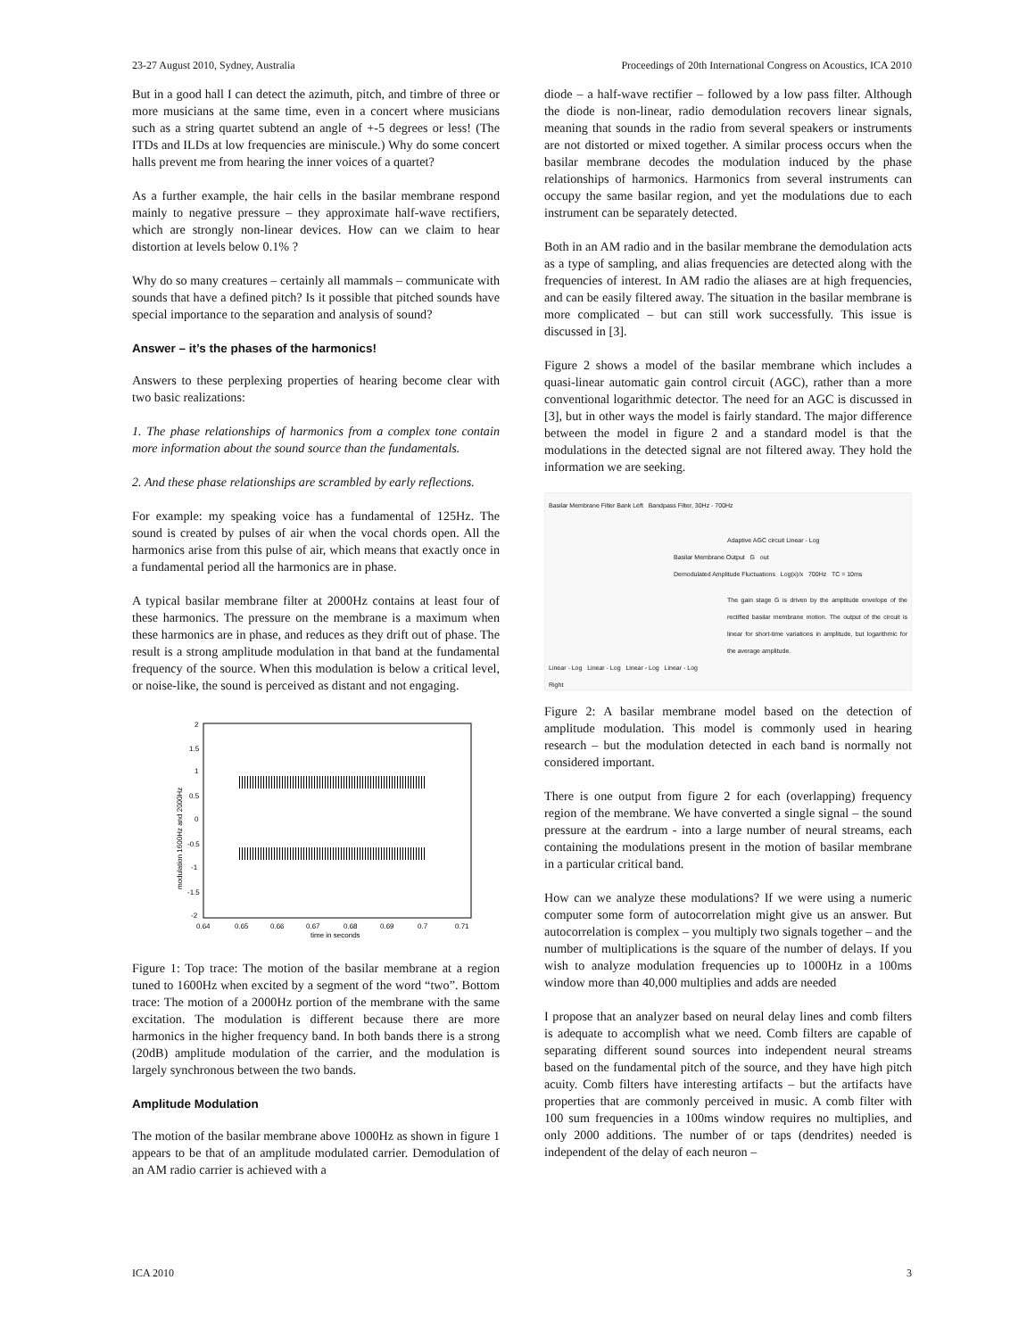23-27 August 2010, Sydney, Australia Proceedings of 20th International Congress on Acoustics, ICA 2010
But in a good hall I can detect the azimuth, pitch, and timbre of three or more musicians at the same time, even in a concert where musicians such as a string quartet subtend an angle of +-5 degrees or less! (The ITDs and ILDs at low frequencies are miniscule.) Why do some concert halls prevent me from hearing the inner voices of a quartet?
As a further example, the hair cells in the basilar membrane respond mainly to negative pressure – they approximate half-wave rectifiers, which are strongly non-linear devices. How can we claim to hear distortion at levels below 0.1% ?
Why do so many creatures – certainly all mammals – communicate with sounds that have a defined pitch? Is it possible that pitched sounds have special importance to the separation and analysis of sound?
Answer – it’s the phases of the harmonics!
Answers to these perplexing properties of hearing become clear with two basic realizations:
1. The phase relationships of harmonics from a complex tone contain more information about the sound source than the fundamentals.
2. And these phase relationships are scrambled by early reflections.
For example: my speaking voice has a fundamental of 125Hz. The sound is created by pulses of air when the vocal chords open. All the harmonics arise from this pulse of air, which means that exactly once in a fundamental period all the harmonics are in phase.
A typical basilar membrane filter at 2000Hz contains at least four of these harmonics. The pressure on the membrane is a maximum when these harmonics are in phase, and reduces as they drift out of phase. The result is a strong amplitude modulation in that band at the fundamental frequency of the source. When this modulation is below a critical level, or noise-like, the sound is perceived as distant and not engaging.
2
1.5
1
0.5
0
-0.5
-1
-1.5
-2
0.64
0.65
0.66
0.67
0.68
0.69
0.7
0.71
time in seconds
modulation 1600Hz and 2000Hz
Figure 1: Top trace: The motion of the basilar membrane at a region tuned to 1600Hz when excited by a segment of the word “two”. Bottom trace: The motion of a 2000Hz portion of the membrane with the same excitation. The modulation is different because there are more harmonics in the higher frequency band. In both bands there is a strong (20dB) amplitude modulation of the carrier, and the modulation is largely synchronous between the two bands.
Amplitude Modulation
The motion of the basilar membrane above 1000Hz as shown in figure 1 appears to be that of an amplitude modulated carrier. Demodulation of an AM radio carrier is achieved with a
diode – a half-wave rectifier – followed by a low pass filter. Although the diode is non-linear, radio demodulation recovers linear signals, meaning that sounds in the radio from several speakers or instruments are not distorted or mixed together. A similar process occurs when the basilar membrane decodes the modulation induced by the phase relationships of harmonics. Harmonics from several instruments can occupy the same basilar region, and yet the modulations due to each instrument can be separately detected.
Both in an AM radio and in the basilar membrane the demodulation acts as a type of sampling, and alias frequencies are detected along with the frequencies of interest. In AM radio the aliases are at high frequencies, and can be easily filtered away. The situation in the basilar membrane is more complicated – but can still work successfully. This issue is discussed in [3].
Figure 2 shows a model of the basilar membrane which includes a quasi-linear automatic gain control circuit (AGC), rather than a more conventional logarithmic detector. The need for an AGC is discussed in [3], but in other ways the model is fairly standard. The major difference between the model in figure 2 and a standard model is that the modulations in the detected signal are not filtered away. They hold the information we are seeking.
Basilar Membrane Filter Bank Left Bandpass Filter, 30Hz - 700Hz
Adaptive AGC circuit Linear - Log
Basilar Membrane Output G out
Demodulated Amplitude Fluctuations Log(x)/x 700Hz TC = 10ms
The gain stage G is driven by the amplitude envelope of the rectified basilar membrane motion. The output of the circuit is linear for short-time variations in amplitude, but logarithmic for the average amplitude.
Linear - Log Linear - Log Linear - Log Linear - Log
Right
Figure 2: A basilar membrane model based on the detection of amplitude modulation. This model is commonly used in hearing research – but the modulation detected in each band is normally not considered important.
There is one output from figure 2 for each (overlapping) frequency region of the membrane. We have converted a single signal – the sound pressure at the eardrum - into a large number of neural streams, each containing the modulations present in the motion of basilar membrane in a particular critical band.
How can we analyze these modulations? If we were using a numeric computer some form of autocorrelation might give us an answer. But autocorrelation is complex – you multiply two signals together – and the number of multiplications is the square of the number of delays. If you wish to analyze modulation frequencies up to 1000Hz in a 100ms window more than 40,000 multiplies and adds are needed
I propose that an analyzer based on neural delay lines and comb filters is adequate to accomplish what we need. Comb filters are capable of separating different sound sources into independent neural streams based on the fundamental pitch of the source, and they have high pitch acuity. Comb filters have interesting artifacts – but the artifacts have properties that are commonly perceived in music. A comb filter with 100 sum frequencies in a 100ms window requires no multiplies, and only 2000 additions. The number of or taps (dendrites) needed is independent of the delay of each neuron –
ICA 2010 3